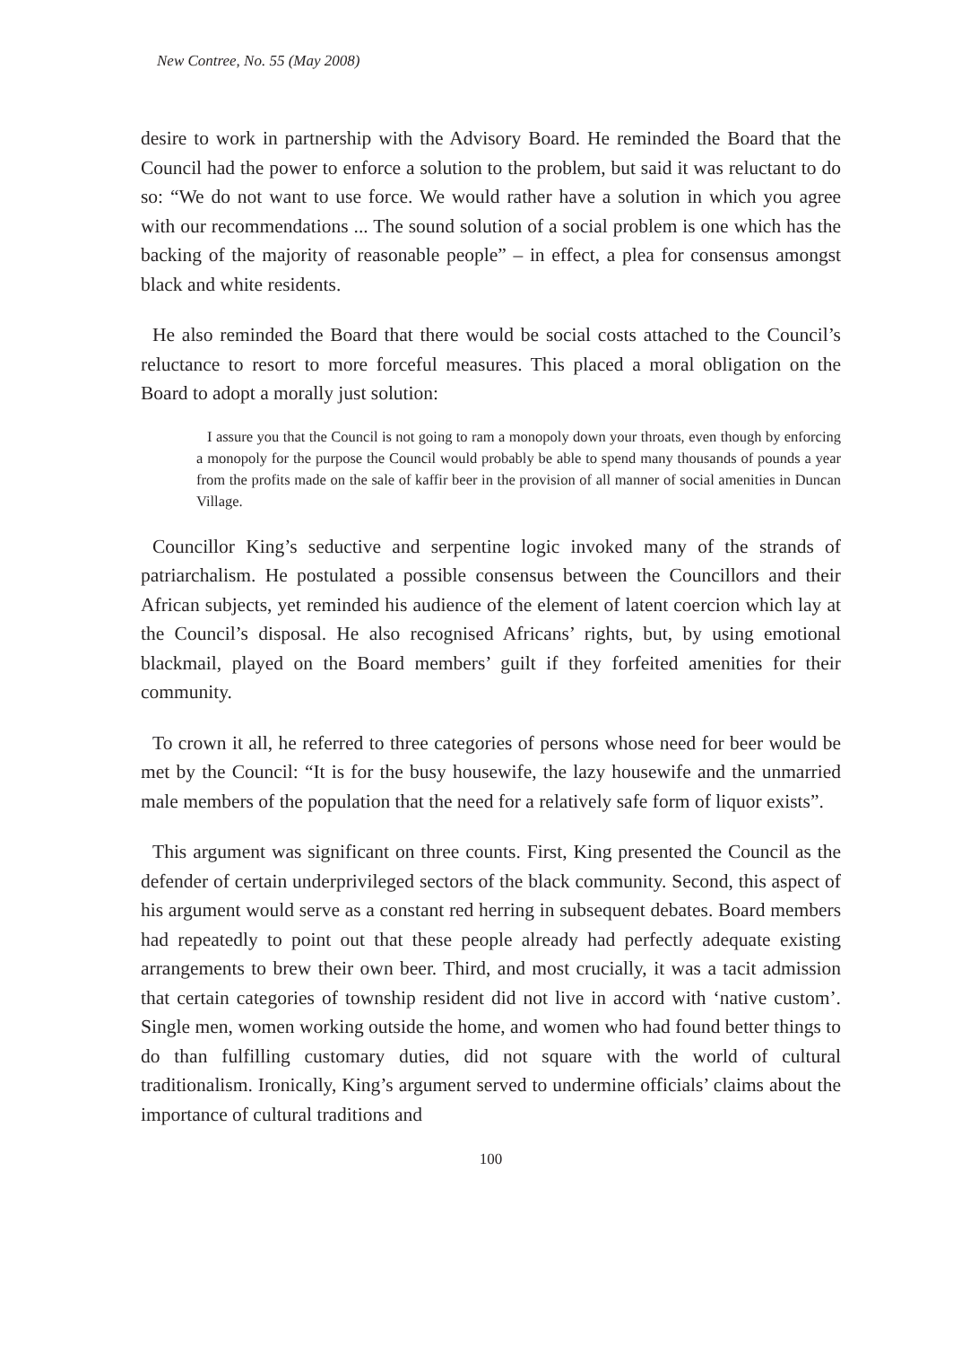New Contree, No. 55 (May 2008)
desire to work in partnership with the Advisory Board. He reminded the Board that the Council had the power to enforce a solution to the problem, but said it was reluctant to do so: “We do not want to use force. We would rather have a solution in which you agree with our recommendations ... The sound solution of a social problem is one which has the backing of the majority of reasonable people” – in effect, a plea for consensus amongst black and white residents.
He also reminded the Board that there would be social costs attached to the Council’s reluctance to resort to more forceful measures. This placed a moral obligation on the Board to adopt a morally just solution:
I assure you that the Council is not going to ram a monopoly down your throats, even though by enforcing a monopoly for the purpose the Council would probably be able to spend many thousands of pounds a year from the profits made on the sale of kaffir beer in the provision of all manner of social amenities in Duncan Village.
Councillor King’s seductive and serpentine logic invoked many of the strands of patriarchalism. He postulated a possible consensus between the Councillors and their African subjects, yet reminded his audience of the element of latent coercion which lay at the Council’s disposal. He also recognised Africans’ rights, but, by using emotional blackmail, played on the Board members’ guilt if they forfeited amenities for their community.
To crown it all, he referred to three categories of persons whose need for beer would be met by the Council: “It is for the busy housewife, the lazy housewife and the unmarried male members of the population that the need for a relatively safe form of liquor exists”.
This argument was significant on three counts. First, King presented the Council as the defender of certain underprivileged sectors of the black community. Second, this aspect of his argument would serve as a constant red herring in subsequent debates. Board members had repeatedly to point out that these people already had perfectly adequate existing arrangements to brew their own beer. Third, and most crucially, it was a tacit admission that certain categories of township resident did not live in accord with ‘native custom’. Single men, women working outside the home, and women who had found better things to do than fulfilling customary duties, did not square with the world of cultural traditionalism. Ironically, King’s argument served to undermine officials’ claims about the importance of cultural traditions and
100